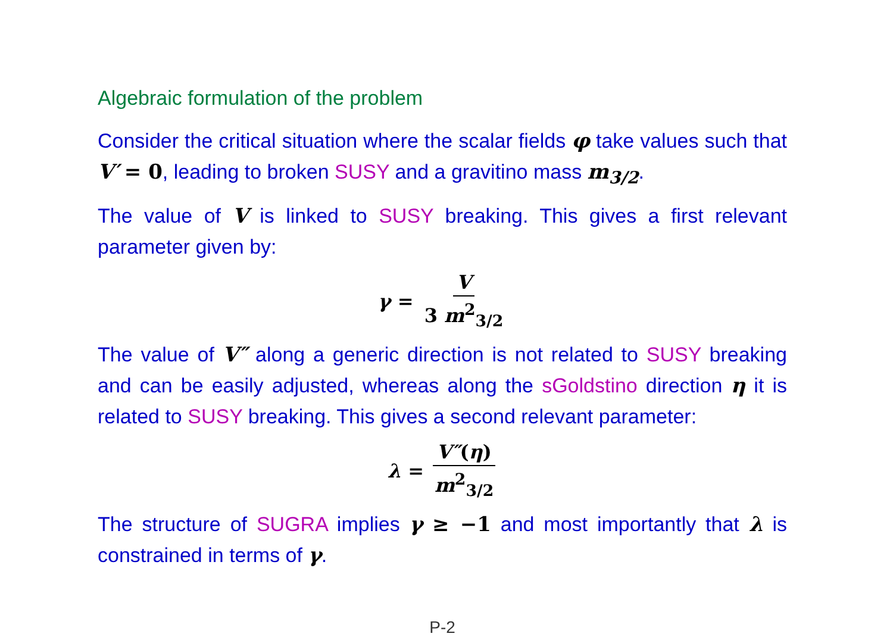Algebraic formulation of the problem
Consider the critical situation where the scalar fields φ take values such that V′ = 0, leading to broken SUSY and a gravitino mass m<sub>3/2</sub>.
The value of V is linked to SUSY breaking. This gives a first relevant parameter given by:
γ = V 3 m<sup>2</sup><sub>3/2</sub>
The value of V″ along a generic direction is not related to SUSY breaking and can be easily adjusted, whereas along the sGoldstino direction η it is related to SUSY breaking. This gives a second relevant parameter:
λ = V″(η) m<sup>2</sup><sub>3/2</sub>
The structure of SUGRA implies γ ≥ −1 and most importantly that λ is constrained in terms of γ.
P-2